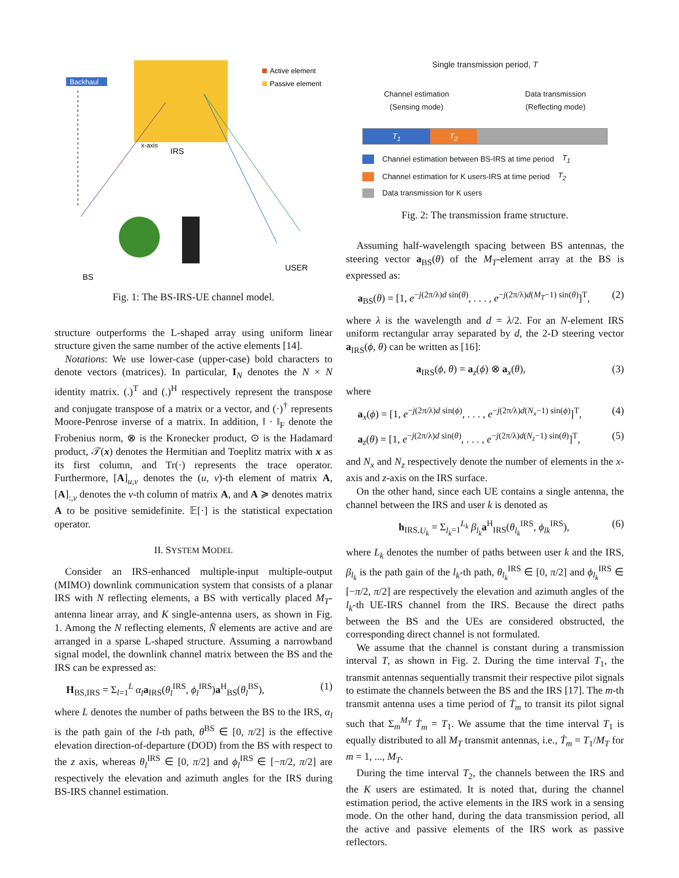Backhaul
Active element
Passive element
IRS
x-axis
BS
USER
Fig. 1: The BS-IRS-UE channel model.
structure outperforms the L-shaped array using uniform linear structure given the same number of the active elements [14].
Notations: We use lower-case (upper-case) bold characters to denote vectors (matrices). In particular, I<sub>N</sub> denotes the N × N identity matrix. (.)<sup>T</sup> and (.)<sup>H</sup> respectively represent the transpose and conjugate transpose of a matrix or a vector, and (·)<sup>†</sup> represents Moore-Penrose inverse of a matrix. In addition, ‖ · ‖<sub>F</sub> denote the Frobenius norm, ⊗ is the Kronecker product, ⊙ is the Hadamard product, 𝒯(x) denotes the Hermitian and Toeplitz matrix with x as its first column, and Tr(·) represents the trace operator. Furthermore, [A]<sub>u,v</sub> denotes the (u, v)-th element of matrix A, [A]<sub>:,v</sub> denotes the v-th column of matrix A, and A ≽ denotes matrix A to be positive semidefinite. 𝔼[·] is the statistical expectation operator.
II. SYSTEM MODEL
Consider an IRS-enhanced multiple-input multiple-output (MIMO) downlink communication system that consists of a planar IRS with N reflecting elements, a BS with vertically placed M<sub>T</sub>-antenna linear array, and K single-antenna users, as shown in Fig. 1. Among the N reflecting elements, N̄ elements are active and are arranged in a sparse L-shaped structure. Assuming a narrowband signal model, the downlink channel matrix between the BS and the IRS can be expressed as:
H<sub>BS,IRS</sub> = Σ<sub>l=1</sub><sup>L</sup> α<sub>l</sub> a<sub>IRS</sub>(θ<sub>l</sub><sup>IRS</sup>, ϕ<sub>l</sub><sup>IRS</sup>)a<sup>H</sup><sub>BS</sub>(θ<sub>l</sub><sup>BS</sup>), (1)
where L denotes the number of paths between the BS to the IRS, α<sub>l</sub> is the path gain of the l-th path, θ<sup>BS</sup> ∈ [0, π/2] is the effective elevation direction-of-departure (DOD) from the BS with respect to the z axis, whereas θ<sub>l</sub><sup>IRS</sup> ∈ [0, π/2] and ϕ<sub>l</sub><sup>IRS</sup> ∈ [−π/2, π/2] are respectively the elevation and azimuth angles for the IRS during BS-IRS channel estimation.
Single transmission period, T
Channel estimation
(Sensing mode) Data transmission
(Reflecting mode)
T<sub>1</sub> T<sub>2</sub>
Channel estimation between BS-IRS at time period T<sub>1</sub>
Channel estimation for K users-IRS at time period T<sub>2</sub>
Data transmission for K users
Fig. 2: The transmission frame structure.
Assuming half-wavelength spacing between BS antennas, the steering vector a<sub>BS</sub>(θ) of the M<sub>T</sub>-element array at the BS is expressed as:
a<sub>BS</sub>(θ) = [1, e<sup>−j(2π/λ)d sin(θ)</sup>, . . . , e<sup>−j(2π/λ)d(M<sub>T</sub>−1) sin(θ)</sup>]<sup>T</sup>, (2)
where λ is the wavelength and d = λ/2. For an N-element IRS uniform rectangular array separated by d, the 2-D steering vector a<sub>IRS</sub>(ϕ, θ) can be written as [16]:
a<sub>IRS</sub>(ϕ, θ) = a<sub>z</sub>(ϕ) ⊗ a<sub>x</sub>(θ), (3)
where
a<sub>x</sub>(ϕ) = [1, e<sup>−j(2π/λ)d sin(ϕ)</sup>, . . . , e<sup>−j(2π/λ)d(N<sub>x</sub>−1) sin(ϕ)</sup>]<sup>T</sup>, (4)
a<sub>z</sub>(θ) = [1, e<sup>−j(2π/λ)d sin(θ)</sup>, . . . , e<sup>−j(2π/λ)d(N<sub>z</sub>−1) sin(θ)</sup>]<sup>T</sup>, (5)
and N<sub>x</sub> and N<sub>z</sub> respectively denote the number of elements in the x-axis and z-axis on the IRS surface.
On the other hand, since each UE contains a single antenna, the channel between the IRS and user k is denoted as
h<sub>IRS,U<sub>k</sub></sub> = Σ<sub>l<sub>k</sub>=1</sub><sup>L<sub>k</sub></sup> β<sub>l<sub>k</sub></sub> a<sup>H</sup><sub>IRS</sub>(θ<sub>l<sub>k</sub></sub><sup>IRS</sup>, ϕ<sub>lk</sub><sup>IRS</sup>), (6)
where L<sub>k</sub> denotes the number of paths between user k and the IRS, β<sub>l<sub>k</sub></sub> is the path gain of the l<sub>k</sub>-th path, θ<sub>l<sub>k</sub></sub><sup>IRS</sup> ∈ [0, π/2] and ϕ<sub>l<sub>k</sub></sub><sup>IRS</sup> ∈ [−π/2, π/2] are respectively the elevation and azimuth angles of the l<sub>k</sub>-th UE-IRS channel from the IRS. Because the direct paths between the BS and the UEs are considered obstructed, the corresponding direct channel is not formulated.
We assume that the channel is constant during a transmission interval T, as shown in Fig. 2. During the time interval T<sub>1</sub>, the transmit antennas sequentially transmit their respective pilot signals to estimate the channels between the BS and the IRS [17]. The m-th transmit antenna uses a time period of Ṫ<sub>m</sub> to transit its pilot signal such that Σ<sub>m</sub><sup>M<sub>T</sub></sup> Ṫ<sub>m</sub> = T<sub>1</sub>. We assume that the time interval T<sub>1</sub> is equally distributed to all M<sub>T</sub> transmit antennas, i.e., Ṫ<sub>m</sub> = T<sub>1</sub>/M<sub>T</sub> for m = 1, ..., M<sub>T</sub>.
During the time interval T<sub>2</sub>, the channels between the IRS and the K users are estimated. It is noted that, during the channel estimation period, the active elements in the IRS work in a sensing mode. On the other hand, during the data transmission period, all the active and passive elements of the IRS work as passive reflectors.